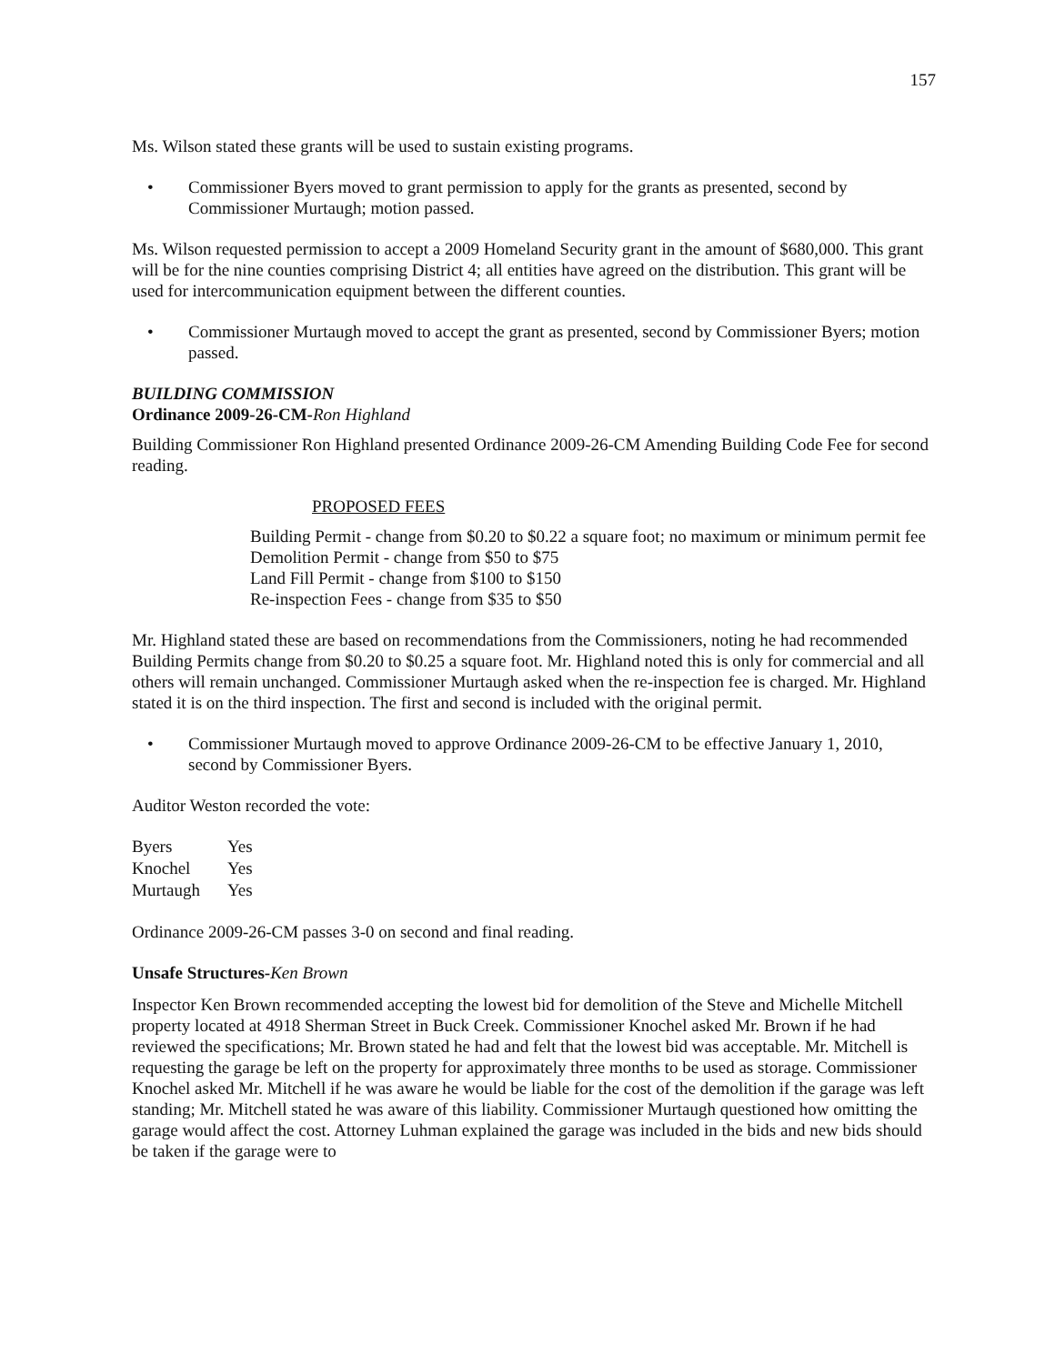157
Ms. Wilson stated these grants will be used to sustain existing programs.
• Commissioner Byers moved to grant permission to apply for the grants as presented, second by Commissioner Murtaugh; motion passed.
Ms. Wilson requested permission to accept a 2009 Homeland Security grant in the amount of $680,000. This grant will be for the nine counties comprising District 4; all entities have agreed on the distribution. This grant will be used for intercommunication equipment between the different counties.
• Commissioner Murtaugh moved to accept the grant as presented, second by Commissioner Byers; motion passed.
BUILDING COMMISSION
Ordinance 2009-26-CM-Ron Highland
Building Commissioner Ron Highland presented Ordinance 2009-26-CM Amending Building Code Fee for second reading.
PROPOSED FEES
Building Permit - change from $0.20 to $0.22 a square foot; no maximum or minimum permit fee
Demolition Permit - change from $50 to $75
Land Fill Permit - change from $100 to $150
Re-inspection Fees - change from $35 to $50
Mr. Highland stated these are based on recommendations from the Commissioners, noting he had recommended Building Permits change from $0.20 to $0.25 a square foot. Mr. Highland noted this is only for commercial and all others will remain unchanged. Commissioner Murtaugh asked when the re-inspection fee is charged. Mr. Highland stated it is on the third inspection. The first and second is included with the original permit.
• Commissioner Murtaugh moved to approve Ordinance 2009-26-CM to be effective January 1, 2010, second by Commissioner Byers.
Auditor Weston recorded the vote:
| Byers | Yes |
| Knochel | Yes |
| Murtaugh | Yes |
Ordinance 2009-26-CM passes 3-0 on second and final reading.
Unsafe Structures-Ken Brown
Inspector Ken Brown recommended accepting the lowest bid for demolition of the Steve and Michelle Mitchell property located at 4918 Sherman Street in Buck Creek. Commissioner Knochel asked Mr. Brown if he had reviewed the specifications; Mr. Brown stated he had and felt that the lowest bid was acceptable. Mr. Mitchell is requesting the garage be left on the property for approximately three months to be used as storage. Commissioner Knochel asked Mr. Mitchell if he was aware he would be liable for the cost of the demolition if the garage was left standing; Mr. Mitchell stated he was aware of this liability. Commissioner Murtaugh questioned how omitting the garage would affect the cost. Attorney Luhman explained the garage was included in the bids and new bids should be taken if the garage were to